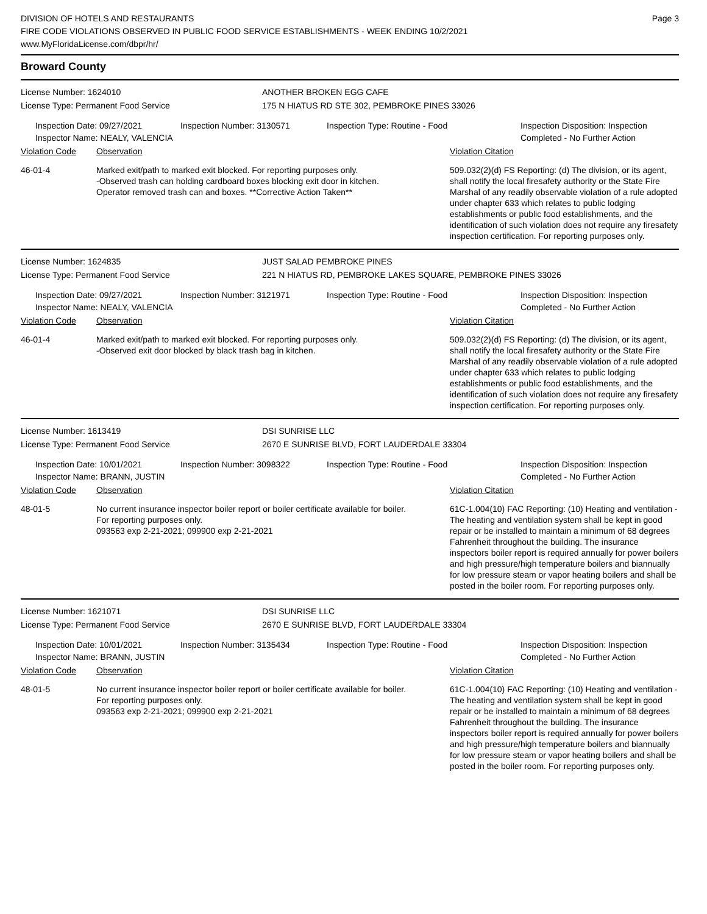DIVISION OF HOTELS AND RESTAURANTS
FIRE CODE VIOLATIONS OBSERVED IN PUBLIC FOOD SERVICE ESTABLISHMENTS - WEEK ENDING 10/2/2021
www.MyFloridaLicense.com/dbpr/hr/
Page 3
Broward County
License Number: 1624010
License Type: Permanent Food Service
ANOTHER BROKEN EGG CAFE
175 N HIATUS RD STE 302, PEMBROKE PINES 33026
Inspection Date: 09/27/2021
Inspector Name: NEALY, VALENCIA
Inspection Number: 3130571 Inspection Type: Routine - Food Inspection Disposition: Inspection
Completed - No Further Action
Violation Code Observation Violation Citation
46-01-4 Marked exit/path to marked exit blocked. For reporting purposes only.
-Observed trash can holding cardboard boxes blocking exit door in kitchen.
Operator removed trash can and boxes. **Corrective Action Taken**
509.032(2)(d) FS Reporting: (d) The division, or its agent, shall notify the local firesafety authority or the State Fire Marshal of any readily observable violation of a rule adopted under chapter 633 which relates to public lodging establishments or public food establishments, and the identification of such violation does not require any firesafety inspection certification. For reporting purposes only.
License Number: 1624835
License Type: Permanent Food Service
JUST SALAD PEMBROKE PINES
221 N HIATUS RD, PEMBROKE LAKES SQUARE, PEMBROKE PINES 33026
Inspection Date: 09/27/2021
Inspector Name: NEALY, VALENCIA
Inspection Number: 3121971 Inspection Type: Routine - Food Inspection Disposition: Inspection
Completed - No Further Action
Violation Code Observation Violation Citation
46-01-4 Marked exit/path to marked exit blocked. For reporting purposes only.
-Observed exit door blocked by black trash bag in kitchen.
509.032(2)(d) FS Reporting: (d) The division, or its agent, shall notify the local firesafety authority or the State Fire Marshal of any readily observable violation of a rule adopted under chapter 633 which relates to public lodging establishments or public food establishments, and the identification of such violation does not require any firesafety inspection certification. For reporting purposes only.
License Number: 1613419
License Type: Permanent Food Service
DSI SUNRISE LLC
2670 E SUNRISE BLVD, FORT LAUDERDALE 33304
Inspection Date: 10/01/2021
Inspector Name: BRANN, JUSTIN
Inspection Number: 3098322 Inspection Type: Routine - Food Inspection Disposition: Inspection
Completed - No Further Action
Violation Code Observation Violation Citation
48-01-5 No current insurance inspector boiler report or boiler certificate available for boiler.
For reporting purposes only.
093563 exp 2-21-2021; 099900 exp 2-21-2021
61C-1.004(10) FAC Reporting: (10) Heating and ventilation - The heating and ventilation system shall be kept in good repair or be installed to maintain a minimum of 68 degrees Fahrenheit throughout the building. The insurance inspectors boiler report is required annually for power boilers and high pressure/high temperature boilers and biannually for low pressure steam or vapor heating boilers and shall be posted in the boiler room. For reporting purposes only.
License Number: 1621071
License Type: Permanent Food Service
DSI SUNRISE LLC
2670 E SUNRISE BLVD, FORT LAUDERDALE 33304
Inspection Date: 10/01/2021
Inspector Name: BRANN, JUSTIN
Inspection Number: 3135434 Inspection Type: Routine - Food Inspection Disposition: Inspection
Completed - No Further Action
Violation Code Observation Violation Citation
48-01-5 No current insurance inspector boiler report or boiler certificate available for boiler.
For reporting purposes only.
093563 exp 2-21-2021; 099900 exp 2-21-2021
61C-1.004(10) FAC Reporting: (10) Heating and ventilation - The heating and ventilation system shall be kept in good repair or be installed to maintain a minimum of 68 degrees Fahrenheit throughout the building. The insurance inspectors boiler report is required annually for power boilers and high pressure/high temperature boilers and biannually for low pressure steam or vapor heating boilers and shall be posted in the boiler room. For reporting purposes only.